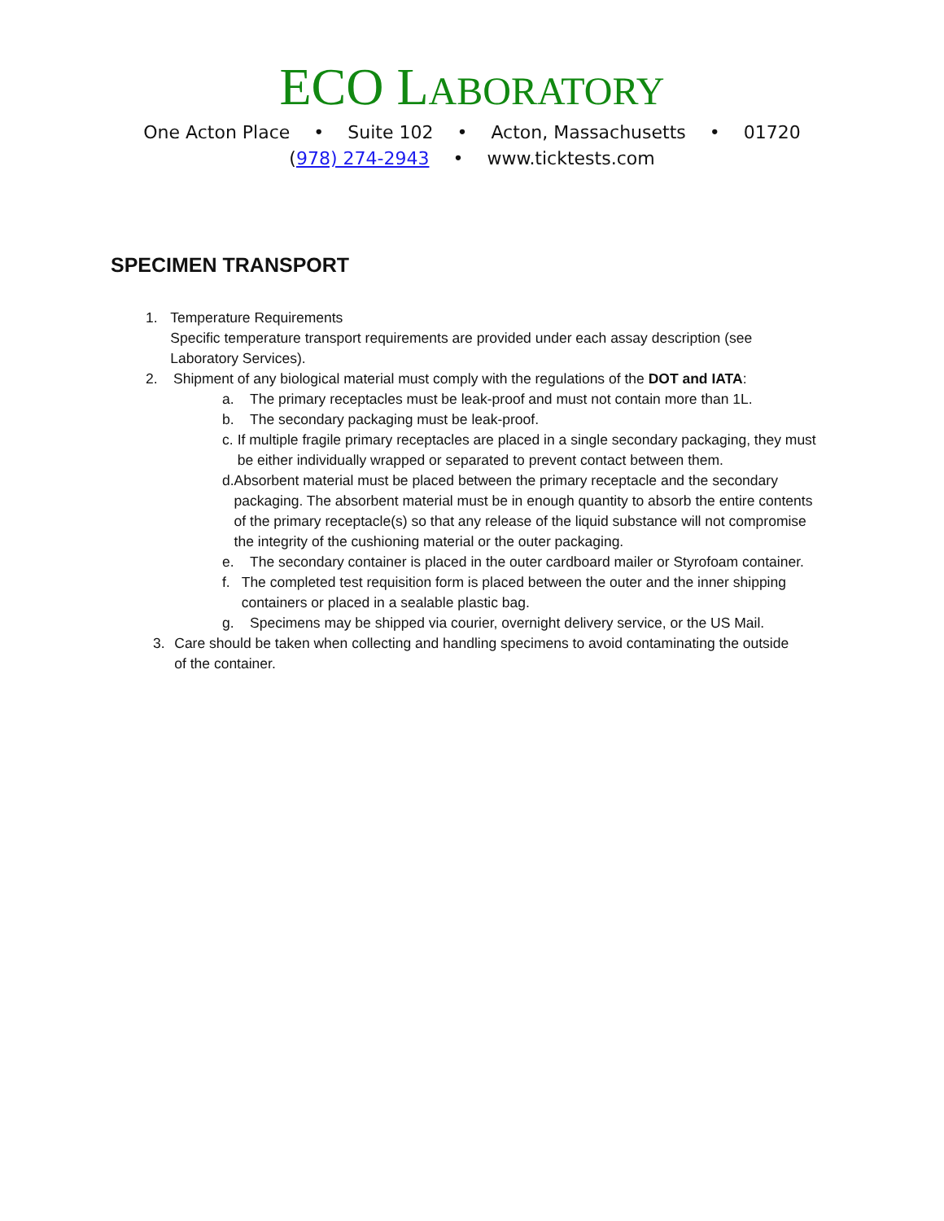ECO LABORATORY
One Acton Place • Suite 102 • Acton, Massachusetts • 01720
(978) 274-2943 • www.ticktests.com
SPECIMEN TRANSPORT
1. Temperature Requirements
Specific temperature transport requirements are provided under each assay description (see Laboratory Services).
2. Shipment of any biological material must comply with the regulations of the DOT and IATA:
a. The primary receptacles must be leak-proof and must not contain more than 1L.
b. The secondary packaging must be leak-proof.
c. If multiple fragile primary receptacles are placed in a single secondary packaging, they must be either individually wrapped or separated to prevent contact between them.
d. Absorbent material must be placed between the primary receptacle and the secondary packaging. The absorbent material must be in enough quantity to absorb the entire contents of the primary receptacle(s) so that any release of the liquid substance will not compromise the integrity of the cushioning material or the outer packaging.
e. The secondary container is placed in the outer cardboard mailer or Styrofoam container.
f. The completed test requisition form is placed between the outer and the inner shipping containers or placed in a sealable plastic bag.
g. Specimens may be shipped via courier, overnight delivery service, or the US Mail.
3. Care should be taken when collecting and handling specimens to avoid contaminating the outside of the container.